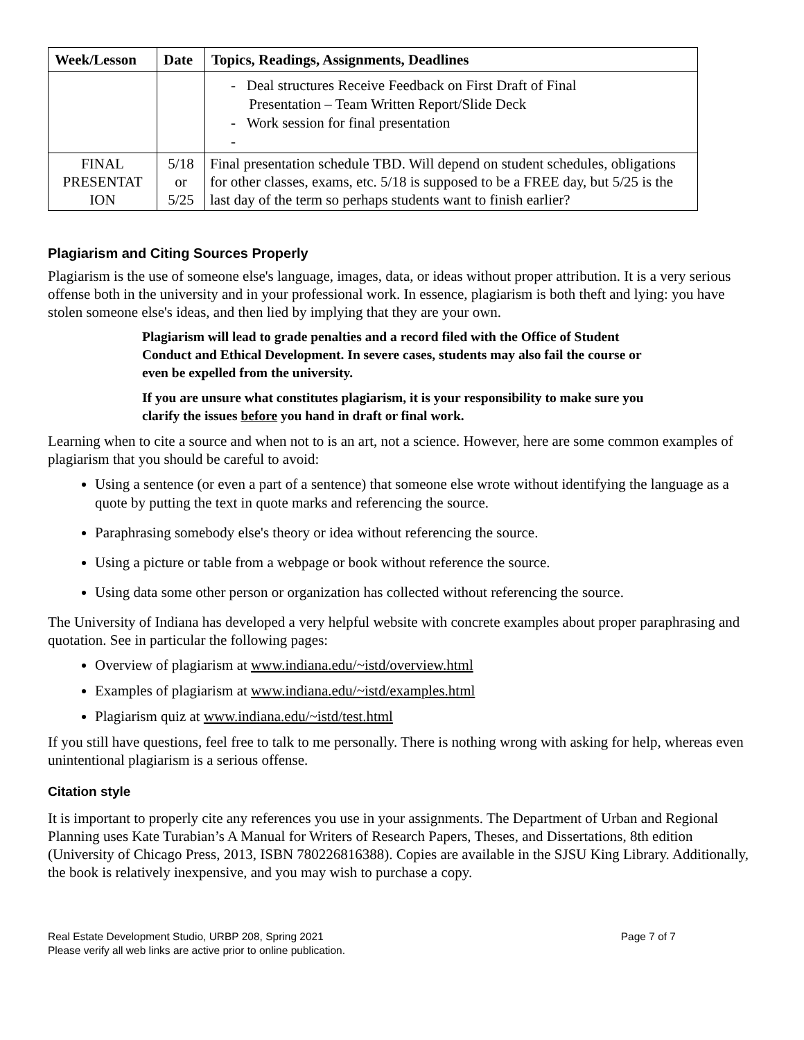| Week/Lesson | Date | Topics, Readings, Assignments, Deadlines |
| --- | --- | --- |
| | | - Deal structures Receive Feedback on First Draft of Final Presentation – Team Written Report/Slide Deck - Work session for final presentation - |
| FINAL PRESENTAT ION | 5/18 or 5/25 | Final presentation schedule TBD. Will depend on student schedules, obligations for other classes, exams, etc. 5/18 is supposed to be a FREE day, but 5/25 is the last day of the term so perhaps students want to finish earlier? |
Plagiarism and Citing Sources Properly
Plagiarism is the use of someone else's language, images, data, or ideas without proper attribution. It is a very serious offense both in the university and in your professional work. In essence, plagiarism is both theft and lying: you have stolen someone else's ideas, and then lied by implying that they are your own.
Plagiarism will lead to grade penalties and a record filed with the Office of Student Conduct and Ethical Development. In severe cases, students may also fail the course or even be expelled from the university.
If you are unsure what constitutes plagiarism, it is your responsibility to make sure you clarify the issues before you hand in draft or final work.
Learning when to cite a source and when not to is an art, not a science. However, here are some common examples of plagiarism that you should be careful to avoid:
Using a sentence (or even a part of a sentence) that someone else wrote without identifying the language as a quote by putting the text in quote marks and referencing the source.
Paraphrasing somebody else's theory or idea without referencing the source.
Using a picture or table from a webpage or book without reference the source.
Using data some other person or organization has collected without referencing the source.
The University of Indiana has developed a very helpful website with concrete examples about proper paraphrasing and quotation. See in particular the following pages:
Overview of plagiarism at www.indiana.edu/~istd/overview.html
Examples of plagiarism at www.indiana.edu/~istd/examples.html
Plagiarism quiz at www.indiana.edu/~istd/test.html
If you still have questions, feel free to talk to me personally. There is nothing wrong with asking for help, whereas even unintentional plagiarism is a serious offense.
Citation style
It is important to properly cite any references you use in your assignments. The Department of Urban and Regional Planning uses Kate Turabian’s A Manual for Writers of Research Papers, Theses, and Dissertations, 8th edition (University of Chicago Press, 2013, ISBN 780226816388). Copies are available in the SJSU King Library. Additionally, the book is relatively inexpensive, and you may wish to purchase a copy.
Real Estate Development Studio, URBP 208, Spring 2021 Page 7 of 7
Please verify all web links are active prior to online publication.